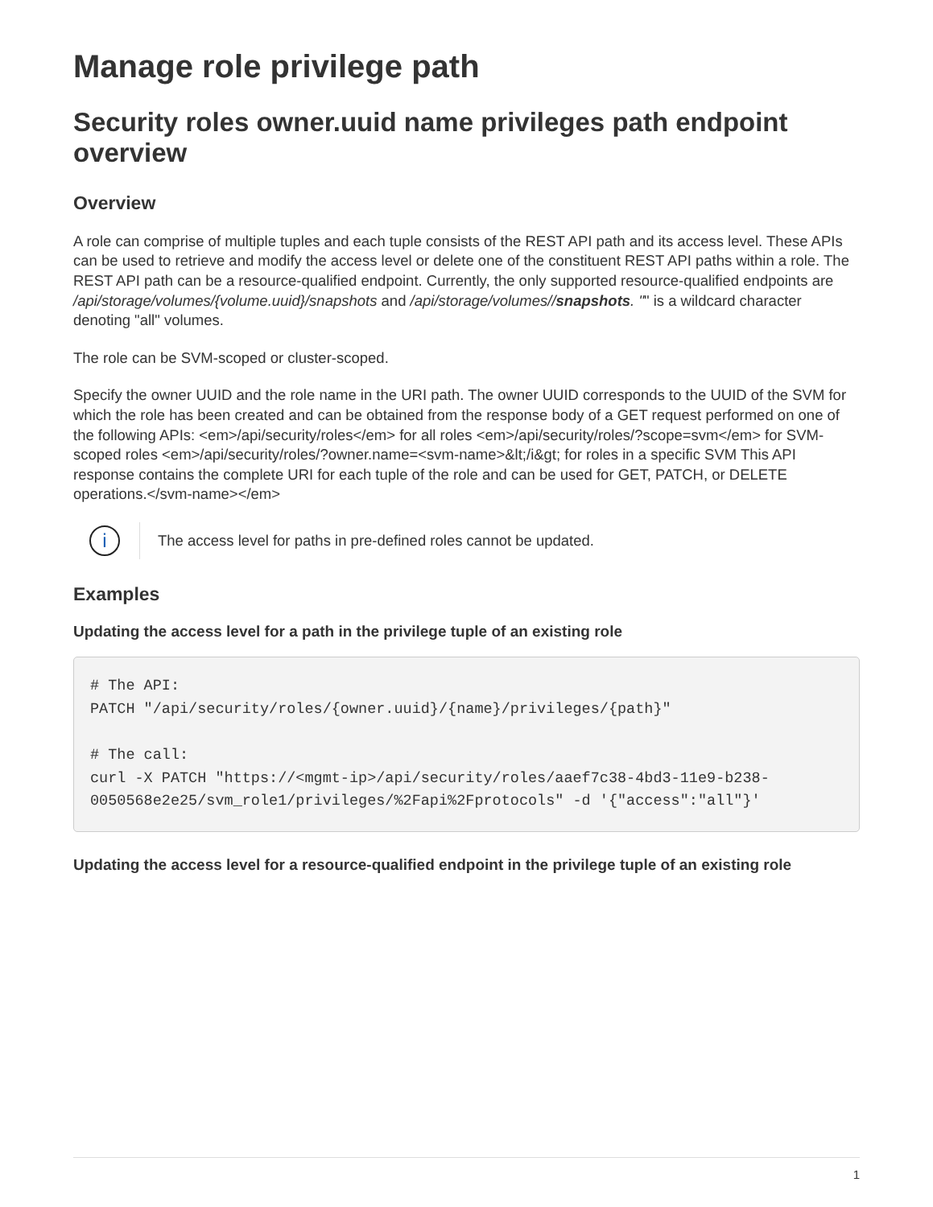Manage role privilege path
Security roles owner.uuid name privileges path endpoint overview
Overview
A role can comprise of multiple tuples and each tuple consists of the REST API path and its access level. These APIs can be used to retrieve and modify the access level or delete one of the constituent REST API paths within a role. The REST API path can be a resource-qualified endpoint. Currently, the only supported resource-qualified endpoints are /api/storage/volumes/{volume.uuid}/snapshots and /api/storage/volumes//snapshots. "" is a wildcard character denoting "all" volumes.
The role can be SVM-scoped or cluster-scoped.
Specify the owner UUID and the role name in the URI path. The owner UUID corresponds to the UUID of the SVM for which the role has been created and can be obtained from the response body of a GET request performed on one of the following APIs: <em>/api/security/roles</em> for all roles <em>/api/security/roles/?scope=svm</em> for SVM-scoped roles <em>/api/security/roles/?owner.name=<svm-name>&lt;/i&gt; for roles in a specific SVM This API response contains the complete URI for each tuple of the role and can be used for GET, PATCH, or DELETE operations.</svm-name></em>
i
The access level for paths in pre-defined roles cannot be updated.
Examples
Updating the access level for a path in the privilege tuple of an existing role
# The API:
PATCH "/api/security/roles/{owner.uuid}/{name}/privileges/{path}"

# The call:
curl -X PATCH "https://<mgmt-ip>/api/security/roles/aaef7c38-4bd3-11e9-b238-0050568e2e25/svm_role1/privileges/%2Fapi%2Fprotocols" -d '{"access":"all"}'
Updating the access level for a resource-qualified endpoint in the privilege tuple of an existing role
1